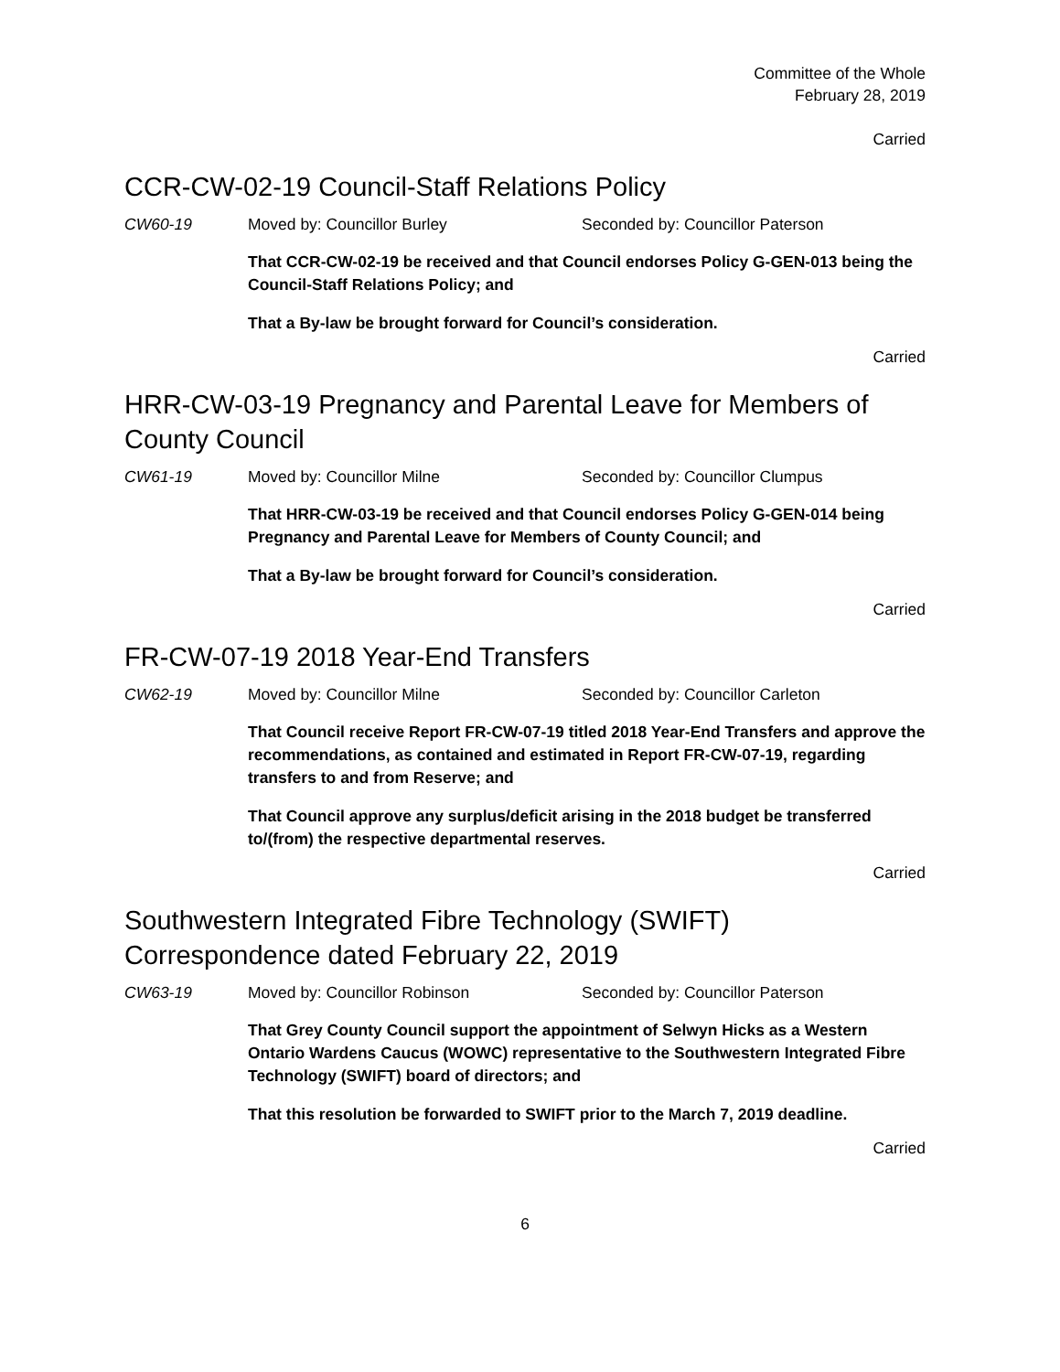Committee of the Whole
February 28, 2019
Carried
CCR-CW-02-19 Council-Staff Relations Policy
CW60-19 Moved by: Councillor Burley Seconded by: Councillor Paterson
That CCR-CW-02-19 be received and that Council endorses Policy G-GEN-013 being the Council-Staff Relations Policy; and
That a By-law be brought forward for Council’s consideration.
Carried
HRR-CW-03-19 Pregnancy and Parental Leave for Members of County Council
CW61-19 Moved by: Councillor Milne Seconded by: Councillor Clumpus
That HRR-CW-03-19 be received and that Council endorses Policy G-GEN-014 being Pregnancy and Parental Leave for Members of County Council; and
That a By-law be brought forward for Council’s consideration.
Carried
FR-CW-07-19 2018 Year-End Transfers
CW62-19 Moved by: Councillor Milne Seconded by: Councillor Carleton
That Council receive Report FR-CW-07-19 titled 2018 Year-End Transfers and approve the recommendations, as contained and estimated in Report FR-CW-07-19, regarding transfers to and from Reserve; and
That Council approve any surplus/deficit arising in the 2018 budget be transferred to/(from) the respective departmental reserves.
Carried
Southwestern Integrated Fibre Technology (SWIFT) Correspondence dated February 22, 2019
CW63-19 Moved by: Councillor Robinson Seconded by: Councillor Paterson
That Grey County Council support the appointment of Selwyn Hicks as a Western Ontario Wardens Caucus (WOWC) representative to the Southwestern Integrated Fibre Technology (SWIFT) board of directors; and
That this resolution be forwarded to SWIFT prior to the March 7, 2019 deadline.
Carried
6